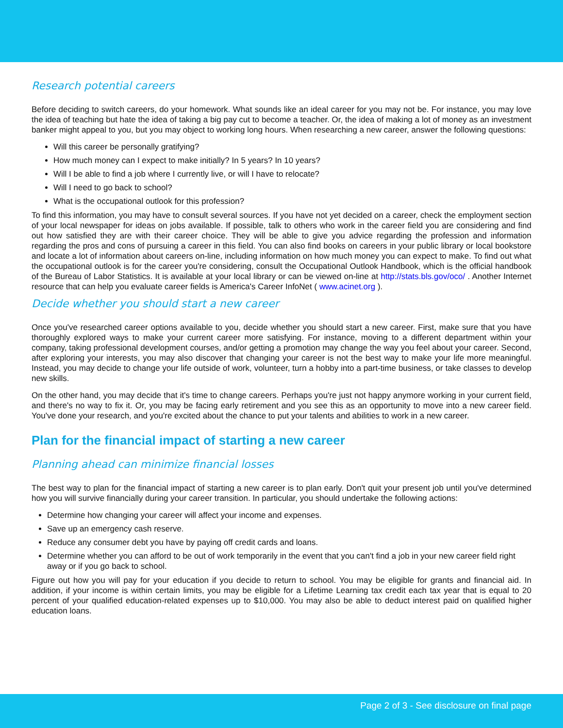Research potential careers
Before deciding to switch careers, do your homework. What sounds like an ideal career for you may not be. For instance, you may love the idea of teaching but hate the idea of taking a big pay cut to become a teacher. Or, the idea of making a lot of money as an investment banker might appeal to you, but you may object to working long hours. When researching a new career, answer the following questions:
Will this career be personally gratifying?
How much money can I expect to make initially? In 5 years? In 10 years?
Will I be able to find a job where I currently live, or will I have to relocate?
Will I need to go back to school?
What is the occupational outlook for this profession?
To find this information, you may have to consult several sources. If you have not yet decided on a career, check the employment section of your local newspaper for ideas on jobs available. If possible, talk to others who work in the career field you are considering and find out how satisfied they are with their career choice. They will be able to give you advice regarding the profession and information regarding the pros and cons of pursuing a career in this field. You can also find books on careers in your public library or local bookstore and locate a lot of information about careers on-line, including information on how much money you can expect to make. To find out what the occupational outlook is for the career you're considering, consult the Occupational Outlook Handbook, which is the official handbook of the Bureau of Labor Statistics. It is available at your local library or can be viewed on-line at http://stats.bls.gov/oco/ . Another Internet resource that can help you evaluate career fields is America's Career InfoNet ( www.acinet.org ).
Decide whether you should start a new career
Once you've researched career options available to you, decide whether you should start a new career. First, make sure that you have thoroughly explored ways to make your current career more satisfying. For instance, moving to a different department within your company, taking professional development courses, and/or getting a promotion may change the way you feel about your career. Second, after exploring your interests, you may also discover that changing your career is not the best way to make your life more meaningful. Instead, you may decide to change your life outside of work, volunteer, turn a hobby into a part-time business, or take classes to develop new skills.
On the other hand, you may decide that it's time to change careers. Perhaps you're just not happy anymore working in your current field, and there's no way to fix it. Or, you may be facing early retirement and you see this as an opportunity to move into a new career field. You've done your research, and you're excited about the chance to put your talents and abilities to work in a new career.
Plan for the financial impact of starting a new career
Planning ahead can minimize financial losses
The best way to plan for the financial impact of starting a new career is to plan early. Don't quit your present job until you've determined how you will survive financially during your career transition. In particular, you should undertake the following actions:
Determine how changing your career will affect your income and expenses.
Save up an emergency cash reserve.
Reduce any consumer debt you have by paying off credit cards and loans.
Determine whether you can afford to be out of work temporarily in the event that you can't find a job in your new career field right away or if you go back to school.
Figure out how you will pay for your education if you decide to return to school. You may be eligible for grants and financial aid. In addition, if your income is within certain limits, you may be eligible for a Lifetime Learning tax credit each tax year that is equal to 20 percent of your qualified education-related expenses up to $10,000. You may also be able to deduct interest paid on qualified higher education loans.
Page 2 of 3 - See disclosure on final page